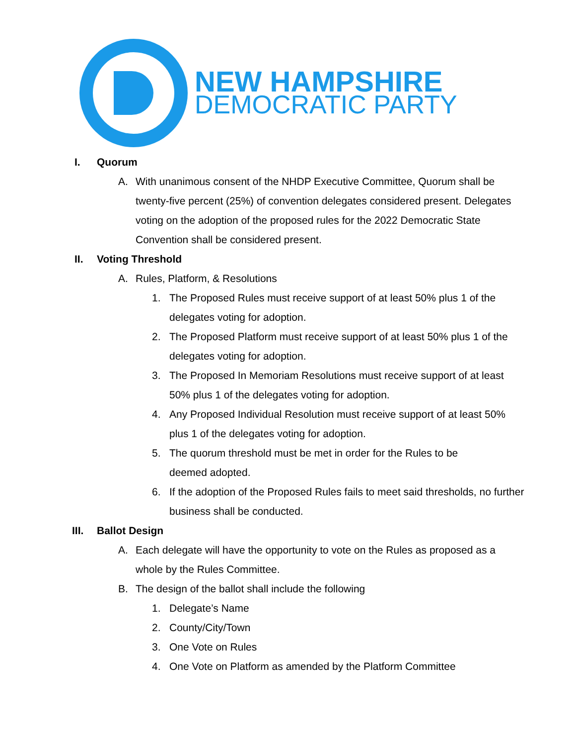NEW HAMPSHIRE
DEMOCRATIC PARTY
I. Quorum
A. With unanimous consent of the NHDP Executive Committee, Quorum shall be twenty-five percent (25%) of convention delegates considered present. Delegates voting on the adoption of the proposed rules for the 2022 Democratic State Convention shall be considered present.
II. Voting Threshold
A. Rules, Platform, & Resolutions
1. The Proposed Rules must receive support of at least 50% plus 1 of the delegates voting for adoption.
2. The Proposed Platform must receive support of at least 50% plus 1 of the delegates voting for adoption.
3. The Proposed In Memoriam Resolutions must receive support of at least 50% plus 1 of the delegates voting for adoption.
4. Any Proposed Individual Resolution must receive support of at least 50% plus 1 of the delegates voting for adoption.
5. The quorum threshold must be met in order for the Rules to be deemed adopted.
6. If the adoption of the Proposed Rules fails to meet said thresholds, no further business shall be conducted.
III.
Ballot Design
A. Each delegate will have the opportunity to vote on the Rules as proposed as a whole by the Rules Committee.
B. The design of the ballot shall include the following
1. Delegate’s Name
2. County/City/Town
3. One Vote on Rules
4. One Vote on Platform as amended by the Platform Committee